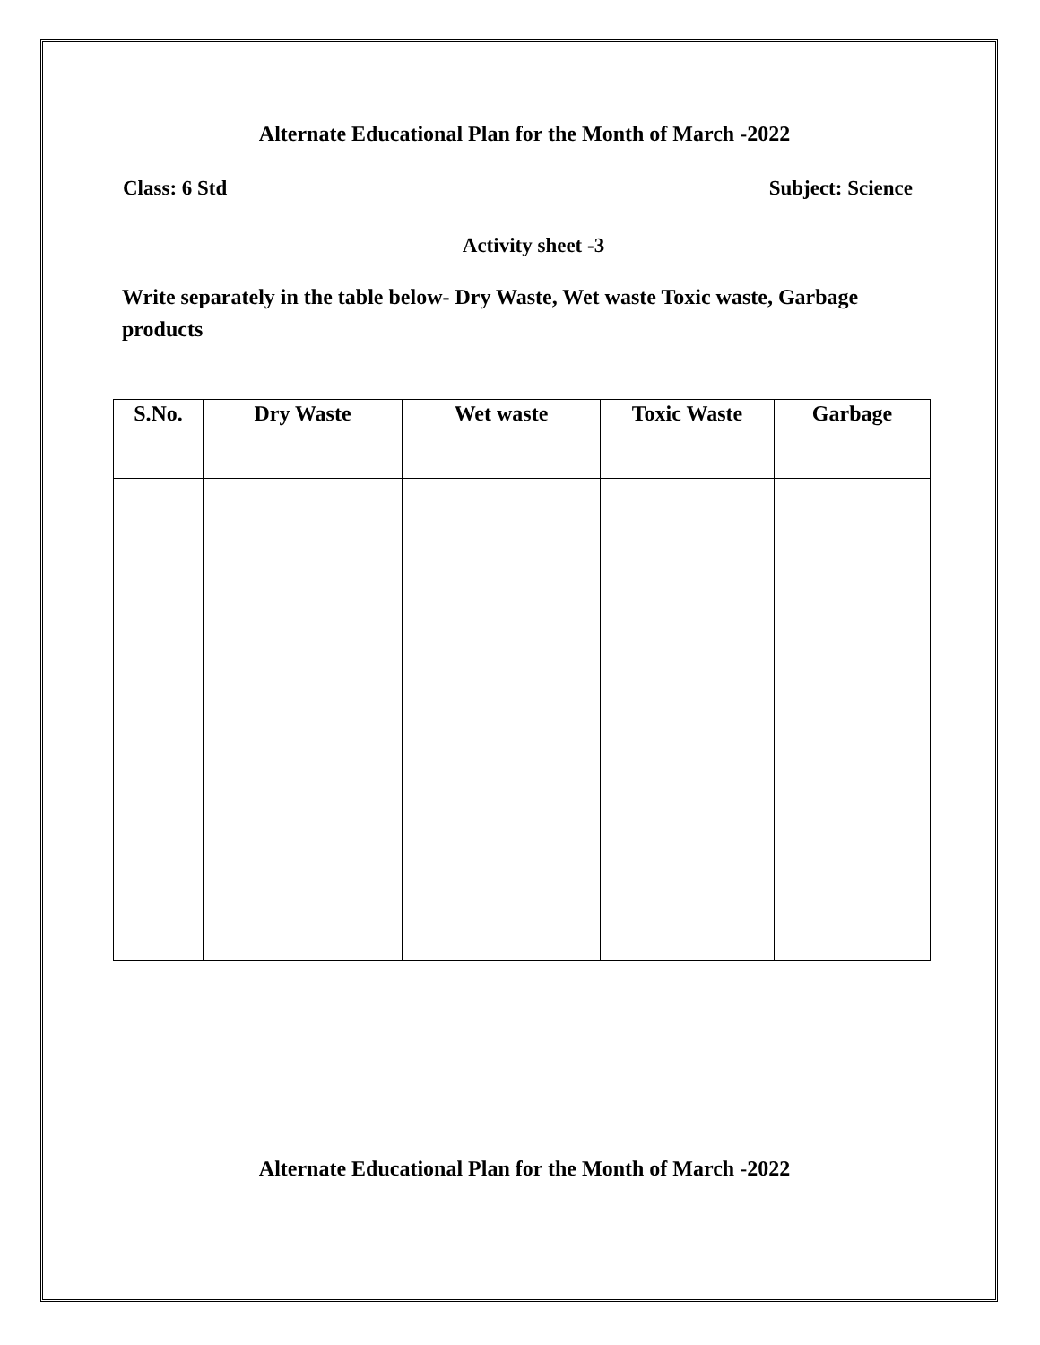Alternate Educational Plan for the Month of March -2022
Class: 6 Std Subject: Science
Activity sheet -3
Write separately in the table below- Dry Waste, Wet waste Toxic waste, Garbage products
| S.No. | Dry Waste | Wet waste | Toxic Waste | Garbage |
| --- | --- | --- | --- | --- |
Alternate Educational Plan for the Month of March -2022